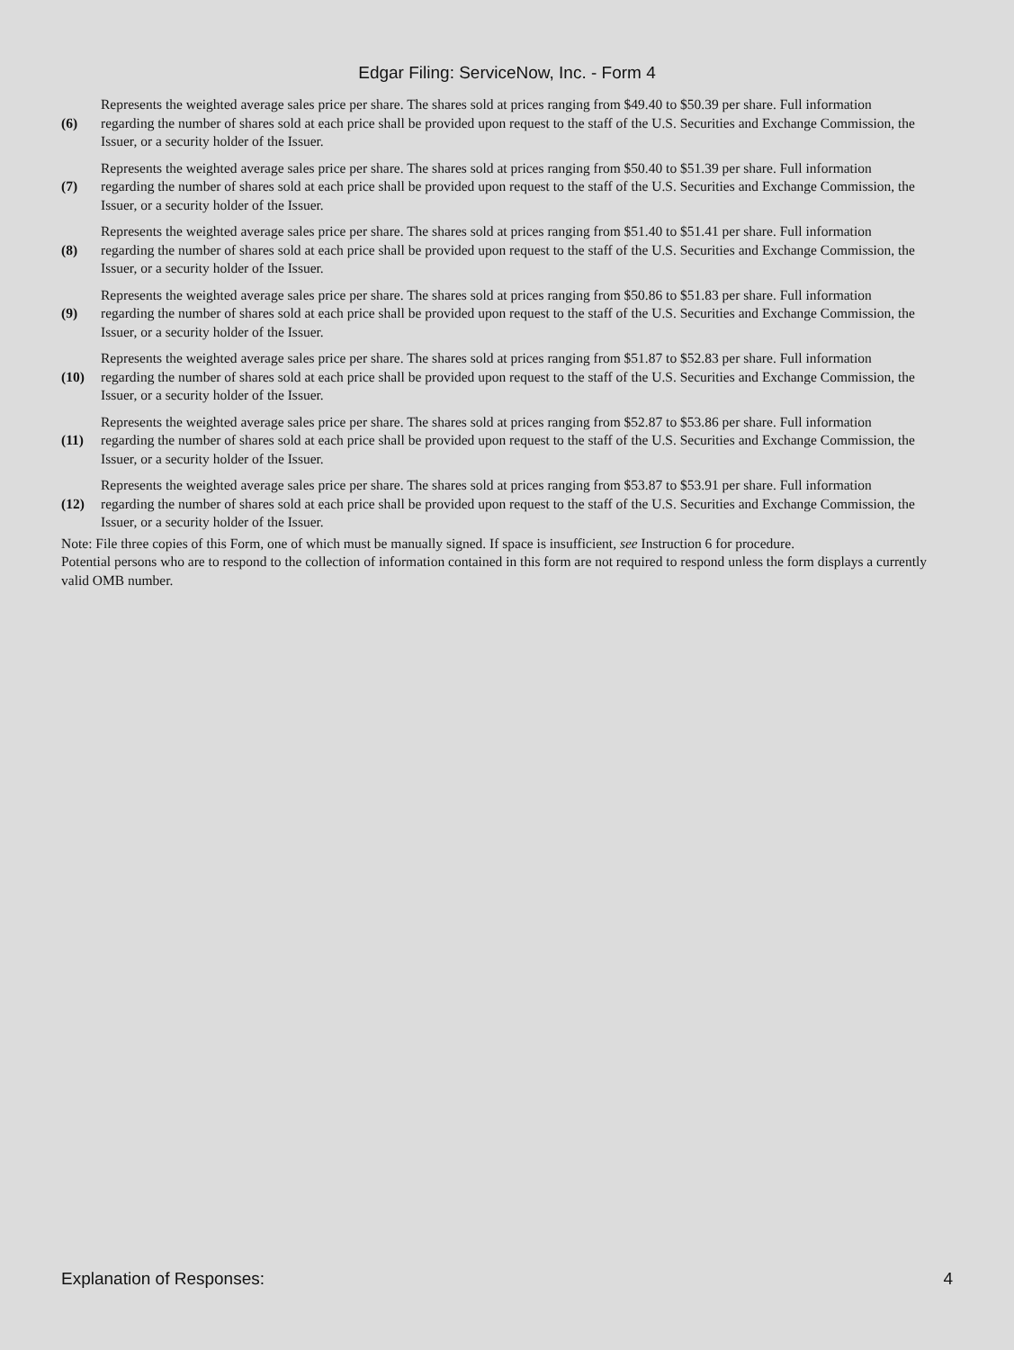Edgar Filing: ServiceNow, Inc. - Form 4
| (6) | Represents the weighted average sales price per share. The shares sold at prices ranging from $49.40 to $50.39 per share. Full information regarding the number of shares sold at each price shall be provided upon request to the staff of the U.S. Securities and Exchange Commission, the Issuer, or a security holder of the Issuer. |
| (7) | Represents the weighted average sales price per share. The shares sold at prices ranging from $50.40 to $51.39 per share. Full information regarding the number of shares sold at each price shall be provided upon request to the staff of the U.S. Securities and Exchange Commission, the Issuer, or a security holder of the Issuer. |
| (8) | Represents the weighted average sales price per share. The shares sold at prices ranging from $51.40 to $51.41 per share. Full information regarding the number of shares sold at each price shall be provided upon request to the staff of the U.S. Securities and Exchange Commission, the Issuer, or a security holder of the Issuer. |
| (9) | Represents the weighted average sales price per share. The shares sold at prices ranging from $50.86 to $51.83 per share. Full information regarding the number of shares sold at each price shall be provided upon request to the staff of the U.S. Securities and Exchange Commission, the Issuer, or a security holder of the Issuer. |
| (10) | Represents the weighted average sales price per share. The shares sold at prices ranging from $51.87 to $52.83 per share. Full information regarding the number of shares sold at each price shall be provided upon request to the staff of the U.S. Securities and Exchange Commission, the Issuer, or a security holder of the Issuer. |
| (11) | Represents the weighted average sales price per share. The shares sold at prices ranging from $52.87 to $53.86 per share. Full information regarding the number of shares sold at each price shall be provided upon request to the staff of the U.S. Securities and Exchange Commission, the Issuer, or a security holder of the Issuer. |
| (12) | Represents the weighted average sales price per share. The shares sold at prices ranging from $53.87 to $53.91 per share. Full information regarding the number of shares sold at each price shall be provided upon request to the staff of the U.S. Securities and Exchange Commission, the Issuer, or a security holder of the Issuer. |
Note: File three copies of this Form, one of which must be manually signed. If space is insufficient, see Instruction 6 for procedure.
Potential persons who are to respond to the collection of information contained in this form are not required to respond unless the form displays a currently valid OMB number.
Explanation of Responses: 4